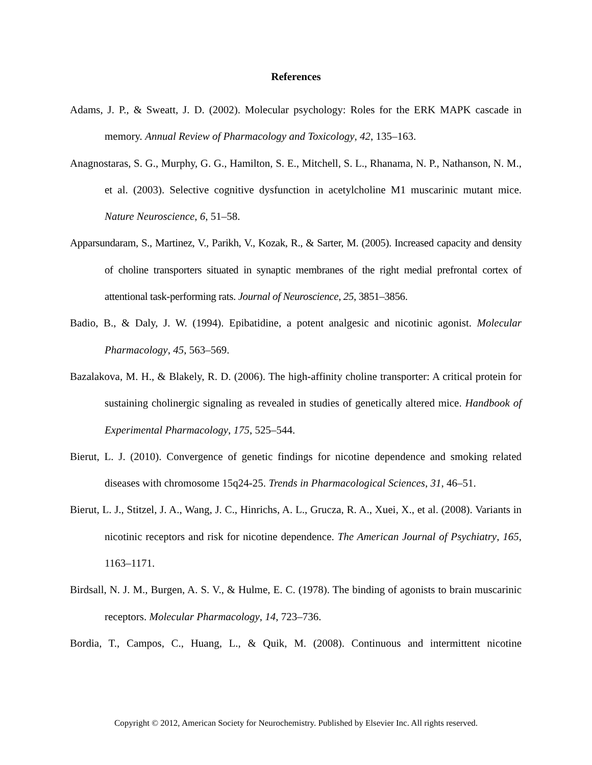References
Adams, J. P., & Sweatt, J. D. (2002). Molecular psychology: Roles for the ERK MAPK cascade in memory. Annual Review of Pharmacology and Toxicology, 42, 135–163.
Anagnostaras, S. G., Murphy, G. G., Hamilton, S. E., Mitchell, S. L., Rhanama, N. P., Nathanson, N. M., et al. (2003). Selective cognitive dysfunction in acetylcholine M1 muscarinic mutant mice. Nature Neuroscience, 6, 51–58.
Apparsundaram, S., Martinez, V., Parikh, V., Kozak, R., & Sarter, M. (2005). Increased capacity and density of choline transporters situated in synaptic membranes of the right medial prefrontal cortex of attentional task-performing rats. Journal of Neuroscience, 25, 3851–3856.
Badio, B., & Daly, J. W. (1994). Epibatidine, a potent analgesic and nicotinic agonist. Molecular Pharmacology, 45, 563–569.
Bazalakova, M. H., & Blakely, R. D. (2006). The high-affinity choline transporter: A critical protein for sustaining cholinergic signaling as revealed in studies of genetically altered mice. Handbook of Experimental Pharmacology, 175, 525–544.
Bierut, L. J. (2010). Convergence of genetic findings for nicotine dependence and smoking related diseases with chromosome 15q24-25. Trends in Pharmacological Sciences, 31, 46–51.
Bierut, L. J., Stitzel, J. A., Wang, J. C., Hinrichs, A. L., Grucza, R. A., Xuei, X., et al. (2008). Variants in nicotinic receptors and risk for nicotine dependence. The American Journal of Psychiatry, 165, 1163–1171.
Birdsall, N. J. M., Burgen, A. S. V., & Hulme, E. C. (1978). The binding of agonists to brain muscarinic receptors. Molecular Pharmacology, 14, 723–736.
Bordia, T., Campos, C., Huang, L., & Quik, M. (2008). Continuous and intermittent nicotine
Copyright © 2012, American Society for Neurochemistry. Published by Elsevier Inc. All rights reserved.